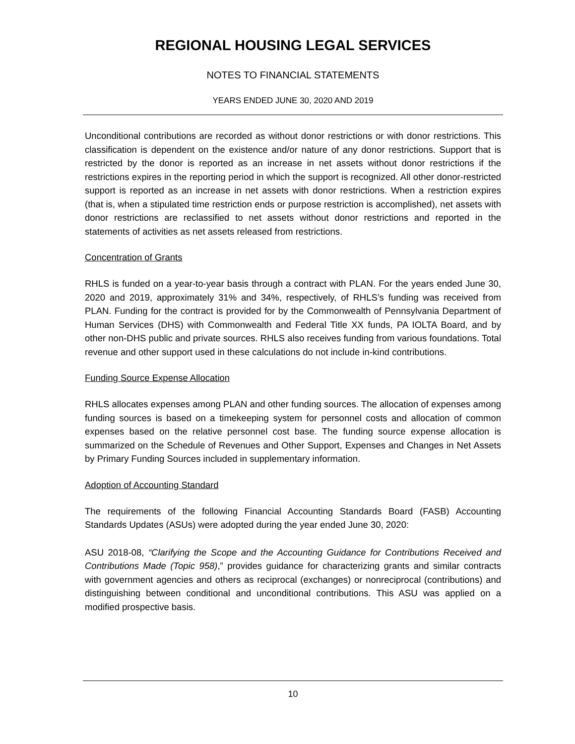REGIONAL HOUSING LEGAL SERVICES
NOTES TO FINANCIAL STATEMENTS
YEARS ENDED JUNE 30, 2020 AND 2019
Unconditional contributions are recorded as without donor restrictions or with donor restrictions. This classification is dependent on the existence and/or nature of any donor restrictions. Support that is restricted by the donor is reported as an increase in net assets without donor restrictions if the restrictions expires in the reporting period in which the support is recognized. All other donor-restricted support is reported as an increase in net assets with donor restrictions. When a restriction expires (that is, when a stipulated time restriction ends or purpose restriction is accomplished), net assets with donor restrictions are reclassified to net assets without donor restrictions and reported in the statements of activities as net assets released from restrictions.
Concentration of Grants
RHLS is funded on a year-to-year basis through a contract with PLAN. For the years ended June 30, 2020 and 2019, approximately 31% and 34%, respectively, of RHLS’s funding was received from PLAN. Funding for the contract is provided for by the Commonwealth of Pennsylvania Department of Human Services (DHS) with Commonwealth and Federal Title XX funds, PA IOLTA Board, and by other non-DHS public and private sources. RHLS also receives funding from various foundations. Total revenue and other support used in these calculations do not include in-kind contributions.
Funding Source Expense Allocation
RHLS allocates expenses among PLAN and other funding sources. The allocation of expenses among funding sources is based on a timekeeping system for personnel costs and allocation of common expenses based on the relative personnel cost base. The funding source expense allocation is summarized on the Schedule of Revenues and Other Support, Expenses and Changes in Net Assets by Primary Funding Sources included in supplementary information.
Adoption of Accounting Standard
The requirements of the following Financial Accounting Standards Board (FASB) Accounting Standards Updates (ASUs) were adopted during the year ended June 30, 2020:
ASU 2018-08, “Clarifying the Scope and the Accounting Guidance for Contributions Received and Contributions Made (Topic 958),” provides guidance for characterizing grants and similar contracts with government agencies and others as reciprocal (exchanges) or nonreciprocal (contributions) and distinguishing between conditional and unconditional contributions. This ASU was applied on a modified prospective basis.
10